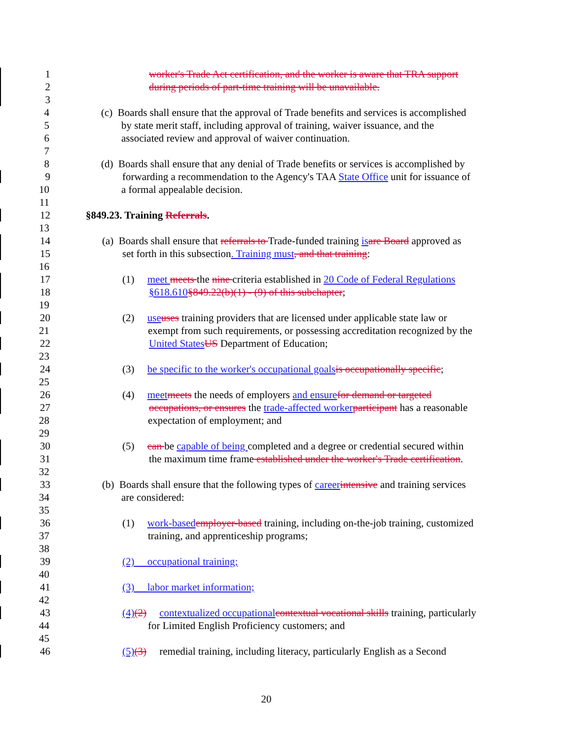1 worker's Trade Act certification, and the worker is aware that TRA support
2 during periods of part-time training will be unavailable.
3
4 (c) Boards shall ensure that the approval of Trade benefits and services is accomplished
5 by state merit staff, including approval of training, waiver issuance, and the
6 associated review and approval of waiver continuation.
7
8 (d) Boards shall ensure that any denial of Trade benefits or services is accomplished by
9 forwarding a recommendation to the Agency's TAA State Office unit for issuance of
10 a formal appealable decision.
11
12 §849.23. Training Referrals.
13
14 (a) Boards shall ensure that referrals to Trade-funded training is are Board approved as
15 set forth in this subsection. Training must, and that training:
16
17 (1) meet meets the nine criteria established in 20 Code of Federal Regulations
18 §618.610§849.22(b)(1) - (9) of this subchapter;
19
20 (2) use uses training providers that are licensed under applicable state law or
21 exempt from such requirements, or possessing accreditation recognized by the
22 United States US Department of Education;
23
24 (3) be specific to the worker's occupational goals is occupationally specific;
25
26 (4) meet meets the needs of employers and ensure for demand or targeted
27 occupations, or ensures the trade-affected worker participant has a reasonable
28 expectation of employment; and
29
30 (5) can be capable of being completed and a degree or credential secured within
31 the maximum time frame established under the worker's Trade certification.
32
33 (b) Boards shall ensure that the following types of career intensive and training services
34 are considered:
35
36 (1) work-based employer-based training, including on-the-job training, customized
37 training, and apprenticeship programs;
38
39 (2) occupational training;
40
41 (3) labor market information;
42
43 (4)(2) contextualized occupational contextual vocational skills training, particularly
44 for Limited English Proficiency customers; and
45
46 (5)(3) remedial training, including literacy, particularly English as a Second
20